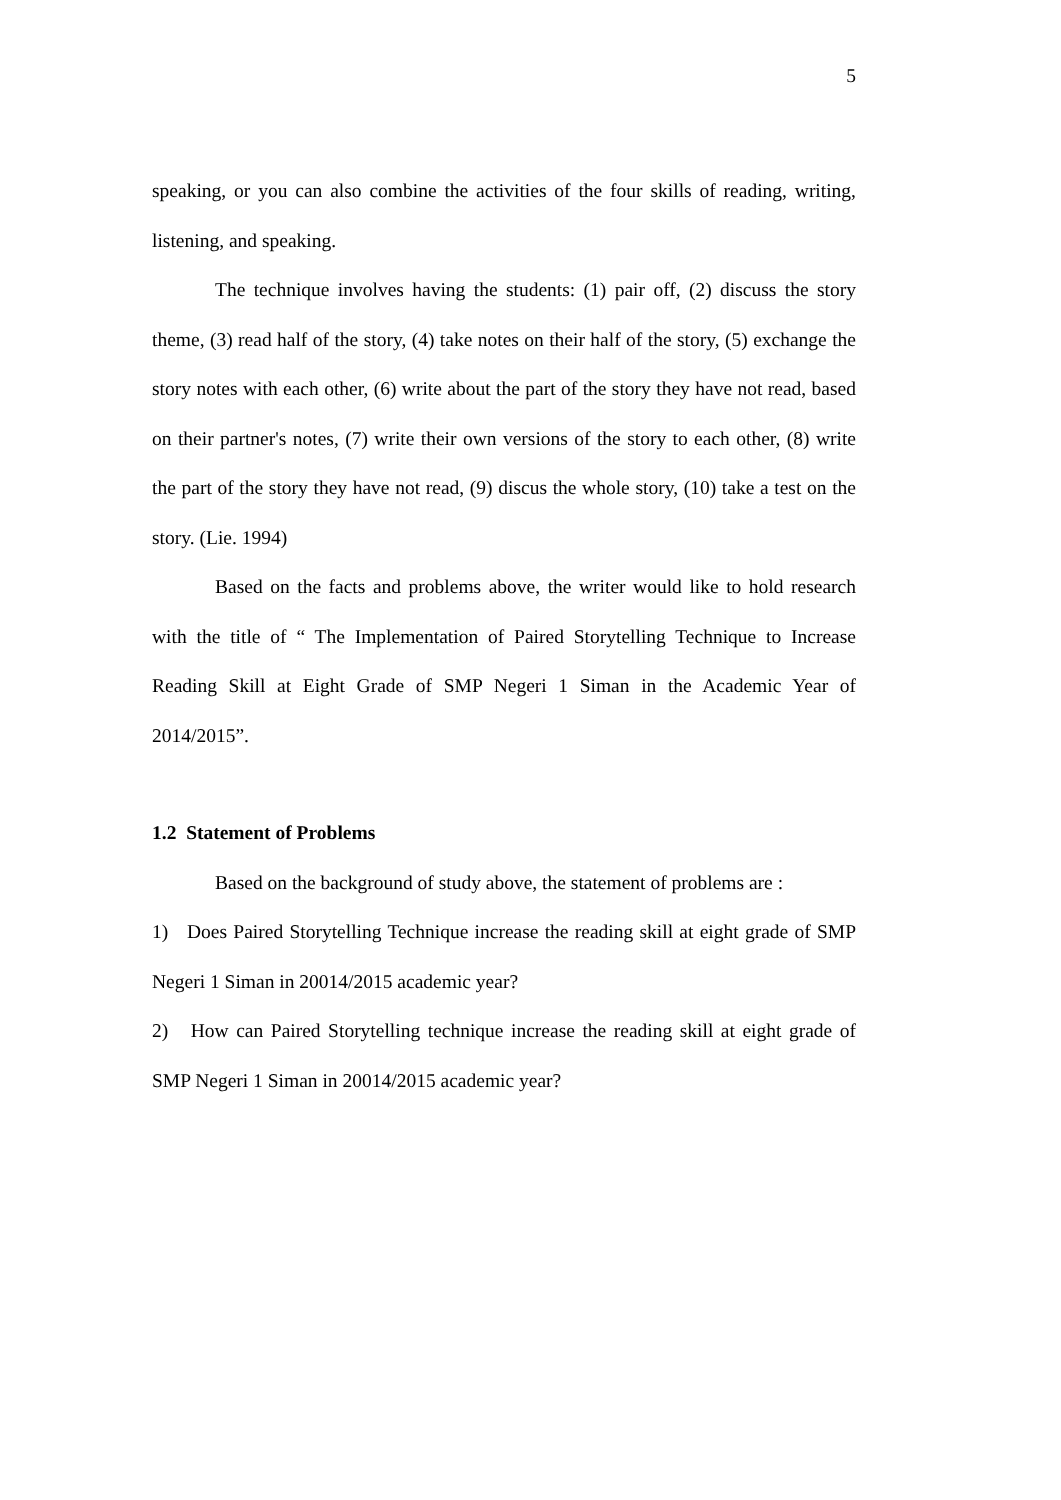5
speaking, or you can also combine the activities of the four skills of reading, writing, listening, and speaking.
The technique involves having the students: (1) pair off, (2) discuss the story theme, (3) read half of the story, (4) take notes on their half of the story, (5) exchange the story notes with each other, (6) write about the part of the story they have not read, based on their partner's notes, (7) write their own versions of the story to each other, (8) write the part of the story they have not read, (9) discus the whole story, (10) take a test on the story. (Lie. 1994)
Based on the facts and problems above, the writer would like to hold research with the title of “ The Implementation of Paired Storytelling Technique to Increase Reading Skill at Eight Grade of SMP Negeri 1 Siman in the Academic Year of 2014/2015”.
1.2 Statement of Problems
Based on the background of study above, the statement of problems are :
1) Does Paired Storytelling Technique increase the reading skill at eight grade of SMP Negeri 1 Siman in 20014/2015 academic year?
2) How can Paired Storytelling technique increase the reading skill at eight grade of SMP Negeri 1 Siman in 20014/2015 academic year?